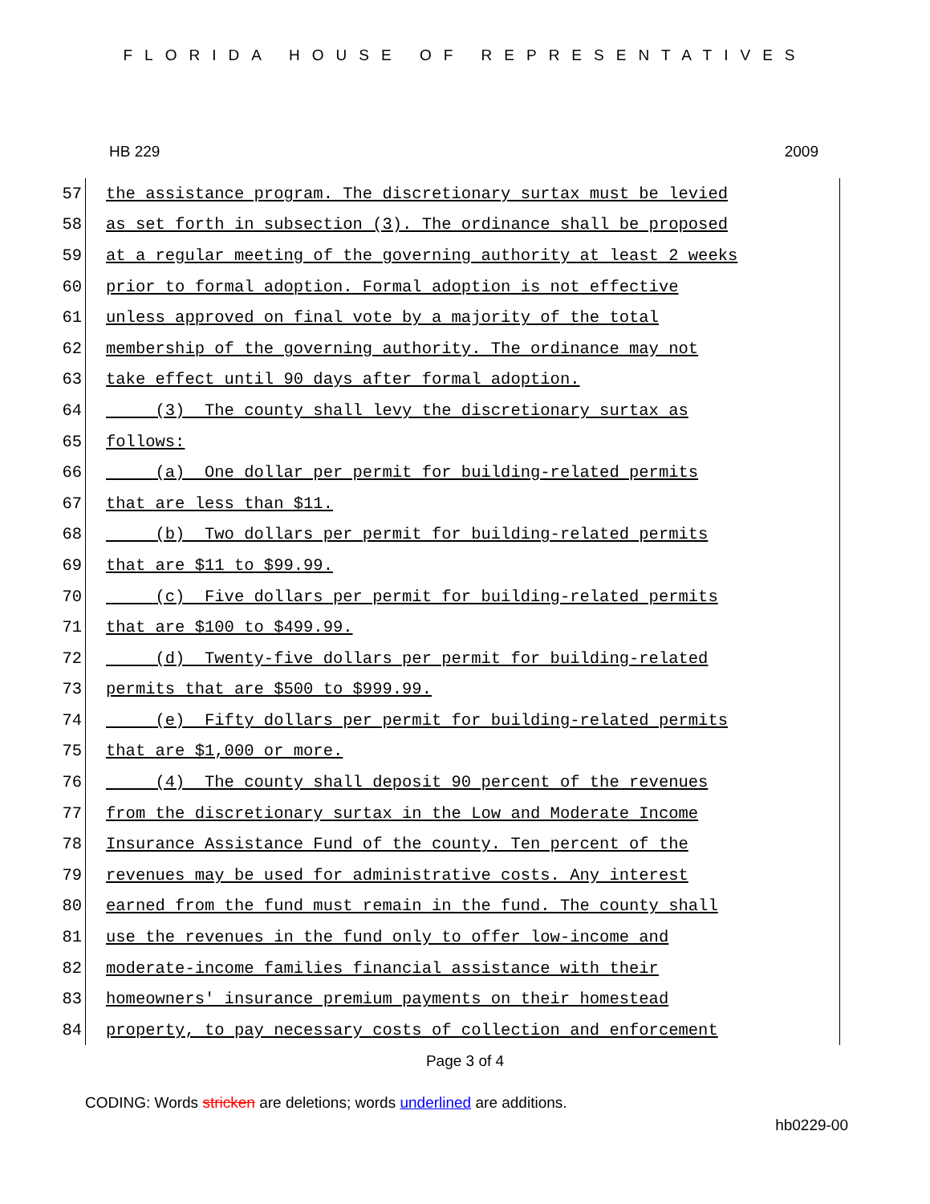FLORIDA HOUSE OF REPRESENTATIVES
HB 229 2009
57 the assistance program. The discretionary surtax must be levied
58 as set forth in subsection (3). The ordinance shall be proposed
59 at a regular meeting of the governing authority at least 2 weeks
60 prior to formal adoption. Formal adoption is not effective
61 unless approved on final vote by a majority of the total
62 membership of the governing authority. The ordinance may not
63 take effect until 90 days after formal adoption.
64 (3) The county shall levy the discretionary surtax as
65 follows:
66 (a) One dollar per permit for building-related permits
67 that are less than $11.
68 (b) Two dollars per permit for building-related permits
69 that are $11 to $99.99.
70 (c) Five dollars per permit for building-related permits
71 that are $100 to $499.99.
72 (d) Twenty-five dollars per permit for building-related
73 permits that are $500 to $999.99.
74 (e) Fifty dollars per permit for building-related permits
75 that are $1,000 or more.
76 (4) The county shall deposit 90 percent of the revenues
77 from the discretionary surtax in the Low and Moderate Income
78 Insurance Assistance Fund of the county. Ten percent of the
79 revenues may be used for administrative costs. Any interest
80 earned from the fund must remain in the fund. The county shall
81 use the revenues in the fund only to offer low-income and
82 moderate-income families financial assistance with their
83 homeowners' insurance premium payments on their homestead
84 property, to pay necessary costs of collection and enforcement
Page 3 of 4
CODING: Words stricken are deletions; words underlined are additions.
hb0229-00